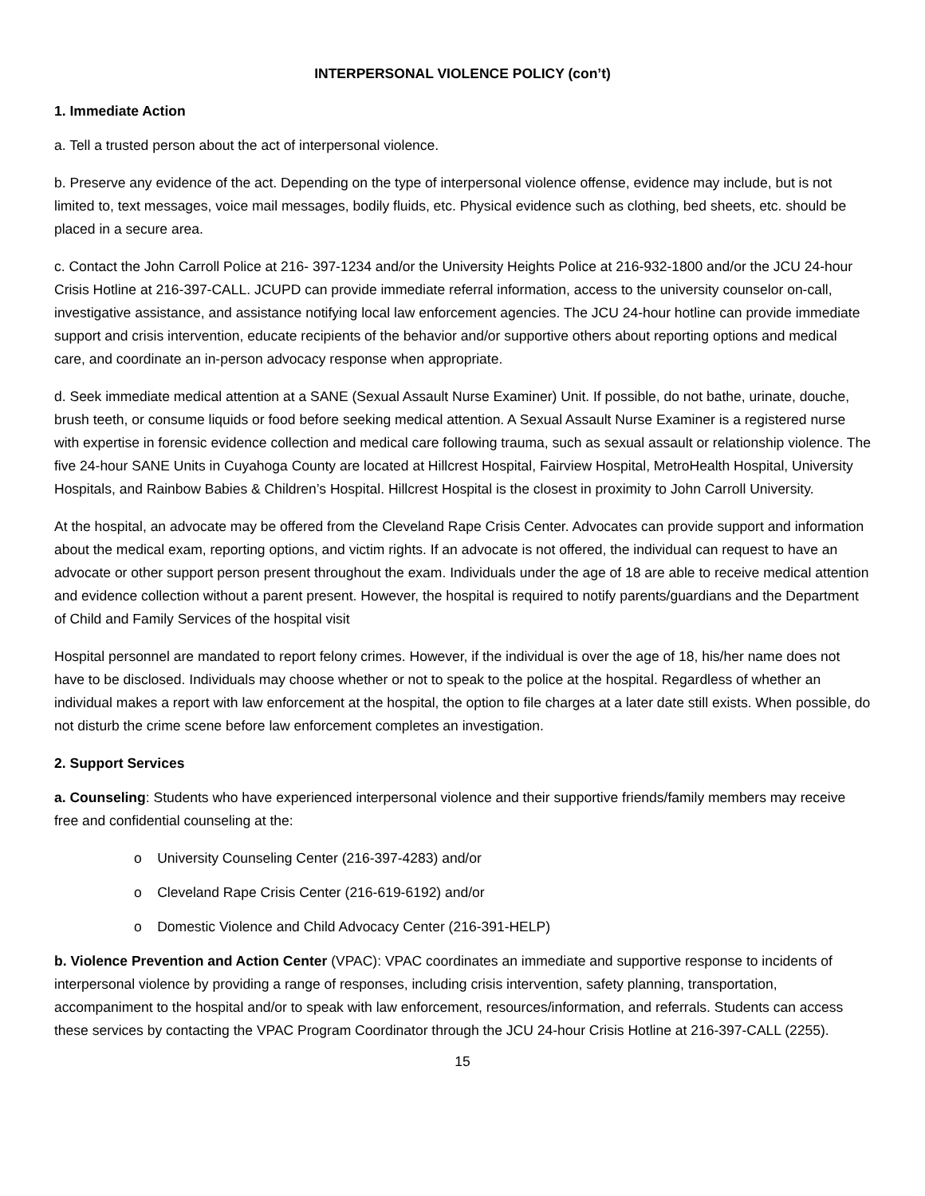INTERPERSONAL VIOLENCE POLICY (con’t)
1. Immediate Action
a. Tell a trusted person about the act of interpersonal violence.
b. Preserve any evidence of the act. Depending on the type of interpersonal violence offense, evidence may include, but is not limited to, text messages, voice mail messages, bodily fluids, etc. Physical evidence such as clothing, bed sheets, etc. should be placed in a secure area.
c. Contact the John Carroll Police at 216- 397-1234 and/or the University Heights Police at 216-932-1800 and/or the JCU 24-hour Crisis Hotline at 216-397-CALL. JCUPD can provide immediate referral information, access to the university counselor on-call, investigative assistance, and assistance notifying local law enforcement agencies. The JCU 24-hour hotline can provide immediate support and crisis intervention, educate recipients of the behavior and/or supportive others about reporting options and medical care, and coordinate an in-person advocacy response when appropriate.
d. Seek immediate medical attention at a SANE (Sexual Assault Nurse Examiner) Unit. If possible, do not bathe, urinate, douche, brush teeth, or consume liquids or food before seeking medical attention. A Sexual Assault Nurse Examiner is a registered nurse with expertise in forensic evidence collection and medical care following trauma, such as sexual assault or relationship violence. The five 24-hour SANE Units in Cuyahoga County are located at Hillcrest Hospital, Fairview Hospital, MetroHealth Hospital, University Hospitals, and Rainbow Babies & Children’s Hospital. Hillcrest Hospital is the closest in proximity to John Carroll University.
At the hospital, an advocate may be offered from the Cleveland Rape Crisis Center. Advocates can provide support and information about the medical exam, reporting options, and victim rights. If an advocate is not offered, the individual can request to have an advocate or other support person present throughout the exam. Individuals under the age of 18 are able to receive medical attention and evidence collection without a parent present. However, the hospital is required to notify parents/guardians and the Department of Child and Family Services of the hospital visit
Hospital personnel are mandated to report felony crimes. However, if the individual is over the age of 18, his/her name does not have to be disclosed. Individuals may choose whether or not to speak to the police at the hospital. Regardless of whether an individual makes a report with law enforcement at the hospital, the option to file charges at a later date still exists. When possible, do not disturb the crime scene before law enforcement completes an investigation.
2. Support Services
a. Counseling: Students who have experienced interpersonal violence and their supportive friends/family members may receive free and confidential counseling at the:
o University Counseling Center (216-397-4283) and/or
o Cleveland Rape Crisis Center (216-619-6192) and/or
o Domestic Violence and Child Advocacy Center (216-391-HELP)
b. Violence Prevention and Action Center (VPAC): VPAC coordinates an immediate and supportive response to incidents of interpersonal violence by providing a range of responses, including crisis intervention, safety planning, transportation, accompaniment to the hospital and/or to speak with law enforcement, resources/information, and referrals. Students can access these services by contacting the VPAC Program Coordinator through the JCU 24-hour Crisis Hotline at 216-397-CALL (2255).
15